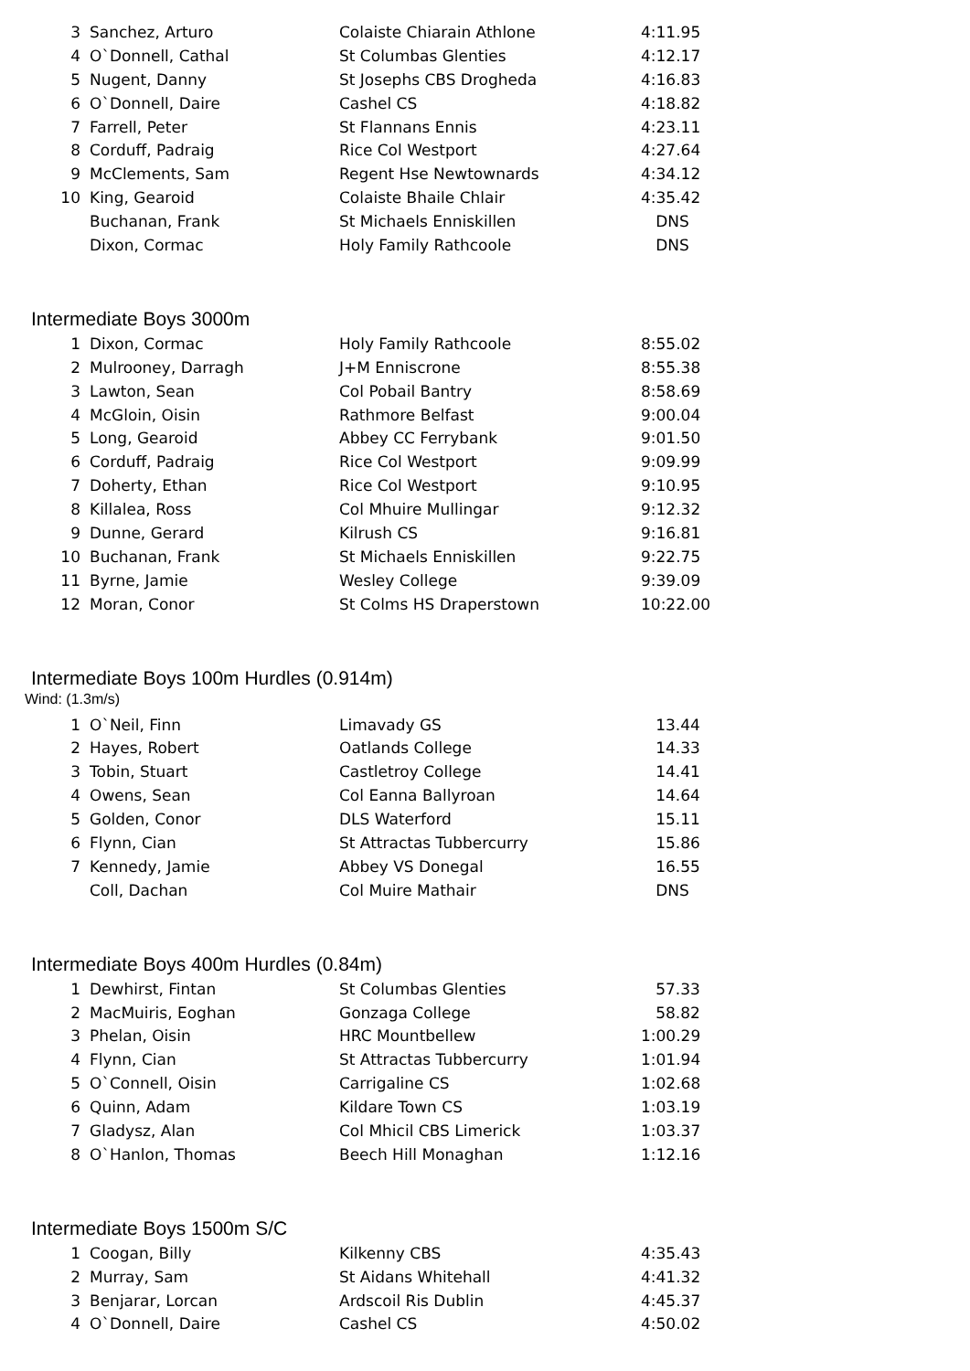| 3 | Sanchez, Arturo | Colaiste Chiarain Athlone | 4:11.95 |
| 4 | O`Donnell, Cathal | St Columbas Glenties | 4:12.17 |
| 5 | Nugent, Danny | St Josephs CBS Drogheda | 4:16.83 |
| 6 | O`Donnell, Daire | Cashel CS | 4:18.82 |
| 7 | Farrell, Peter | St Flannans Ennis | 4:23.11 |
| 8 | Corduff, Padraig | Rice Col Westport | 4:27.64 |
| 9 | McClements, Sam | Regent Hse Newtownards | 4:34.12 |
| 10 | King, Gearoid | Colaiste Bhaile Chlair | 4:35.42 |
| | Buchanan, Frank | St Michaels Enniskillen | DNS |
| | Dixon, Cormac | Holy Family Rathcoole | DNS |
Intermediate Boys 3000m
| 1 | Dixon, Cormac | Holy Family Rathcoole | 8:55.02 |
| 2 | Mulrooney, Darragh | J+M Enniscrone | 8:55.38 |
| 3 | Lawton, Sean | Col Pobail Bantry | 8:58.69 |
| 4 | McGloin, Oisin | Rathmore Belfast | 9:00.04 |
| 5 | Long, Gearoid | Abbey CC Ferrybank | 9:01.50 |
| 6 | Corduff, Padraig | Rice Col Westport | 9:09.99 |
| 7 | Doherty, Ethan | Rice Col Westport | 9:10.95 |
| 8 | Killalea, Ross | Col Mhuire Mullingar | 9:12.32 |
| 9 | Dunne, Gerard | Kilrush CS | 9:16.81 |
| 10 | Buchanan, Frank | St Michaels Enniskillen | 9:22.75 |
| 11 | Byrne, Jamie | Wesley College | 9:39.09 |
| 12 | Moran, Conor | St Colms HS Draperstown | 10:22.00 |
Intermediate Boys 100m Hurdles (0.914m)
Wind: (1.3m/s)
| 1 | O`Neil, Finn | Limavady GS | 13.44 |
| 2 | Hayes, Robert | Oatlands College | 14.33 |
| 3 | Tobin, Stuart | Castletroy College | 14.41 |
| 4 | Owens, Sean | Col Eanna Ballyroan | 14.64 |
| 5 | Golden, Conor | DLS Waterford | 15.11 |
| 6 | Flynn, Cian | St Attractas Tubbercurry | 15.86 |
| 7 | Kennedy, Jamie | Abbey VS Donegal | 16.55 |
| | Coll, Dachan | Col Muire Mathair | DNS |
Intermediate Boys 400m Hurdles (0.84m)
| 1 | Dewhirst, Fintan | St Columbas Glenties | 57.33 |
| 2 | MacMuiris, Eoghan | Gonzaga College | 58.82 |
| 3 | Phelan, Oisin | HRC Mountbellew | 1:00.29 |
| 4 | Flynn, Cian | St Attractas Tubbercurry | 1:01.94 |
| 5 | O`Connell, Oisin | Carrigaline CS | 1:02.68 |
| 6 | Quinn, Adam | Kildare Town CS | 1:03.19 |
| 7 | Gladysz, Alan | Col Mhicil CBS Limerick | 1:03.37 |
| 8 | O`Hanlon, Thomas | Beech Hill Monaghan | 1:12.16 |
Intermediate Boys 1500m S/C
| 1 | Coogan, Billy | Kilkenny CBS | 4:35.43 |
| 2 | Murray, Sam | St Aidans Whitehall | 4:41.32 |
| 3 | Benjarar, Lorcan | Ardscoil Ris Dublin | 4:45.37 |
| 4 | O`Donnell, Daire | Cashel CS | 4:50.02 |